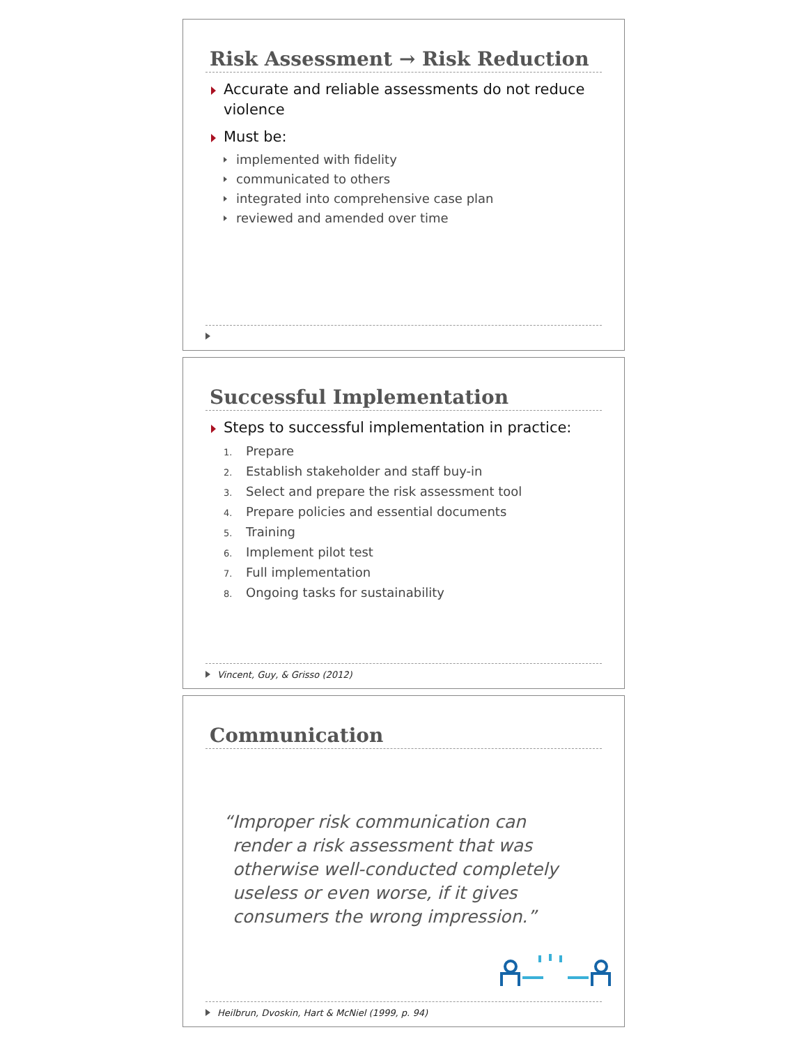Risk Assessment → Risk Reduction
Accurate and reliable assessments do not reduce violence
Must be:
implemented with fidelity
communicated to others
integrated into comprehensive case plan
reviewed and amended over time
Successful Implementation
Steps to successful implementation in practice:
1. Prepare
2. Establish stakeholder and staff buy-in
3. Select and prepare the risk assessment tool
4. Prepare policies and essential documents
5. Training
6. Implement pilot test
7. Full implementation
8. Ongoing tasks for sustainability
Vincent, Guy, & Grisso (2012)
Communication
“Improper risk communication can render a risk assessment that was otherwise well-conducted completely useless or even worse, if it gives consumers the wrong impression.”
Heilbrun, Dvoskin, Hart & McNiel (1999, p. 94)